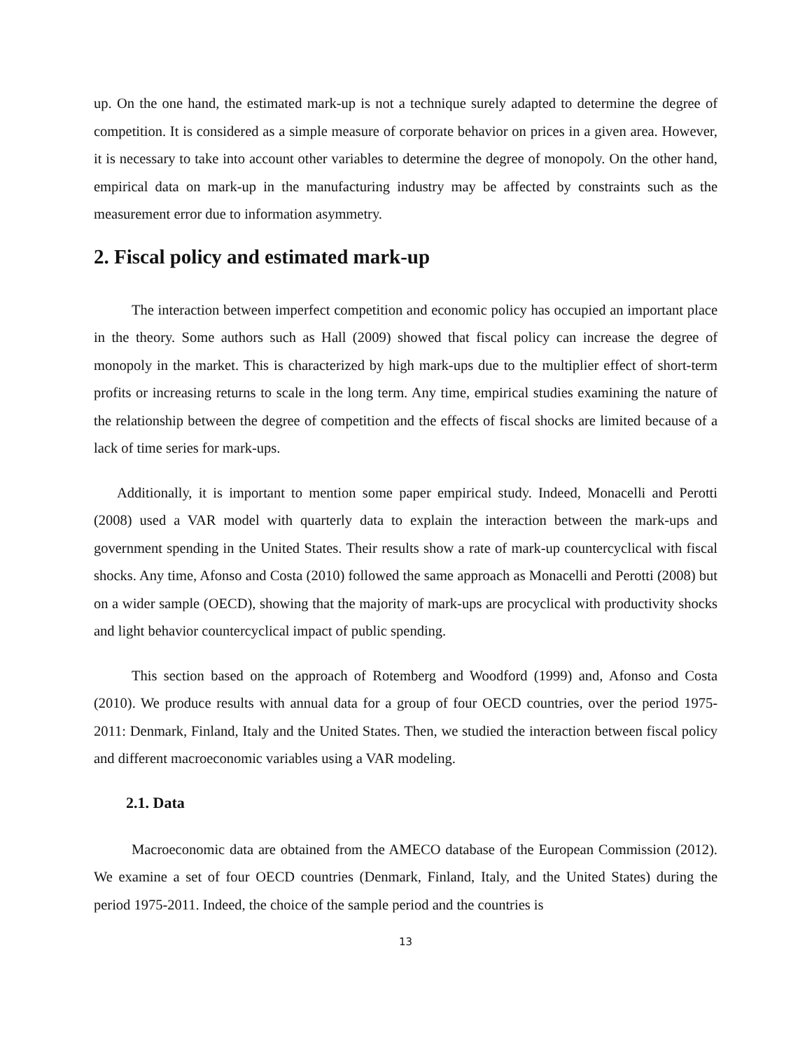up. On the one hand, the estimated mark-up is not a technique surely adapted to determine the degree of competition. It is considered as a simple measure of corporate behavior on prices in a given area. However, it is necessary to take into account other variables to determine the degree of monopoly. On the other hand, empirical data on mark-up in the manufacturing industry may be affected by constraints such as the measurement error due to information asymmetry.
2. Fiscal policy and estimated mark-up
The interaction between imperfect competition and economic policy has occupied an important place in the theory. Some authors such as Hall (2009) showed that fiscal policy can increase the degree of monopoly in the market. This is characterized by high mark-ups due to the multiplier effect of short-term profits or increasing returns to scale in the long term. Any time, empirical studies examining the nature of the relationship between the degree of competition and the effects of fiscal shocks are limited because of a lack of time series for mark-ups.
Additionally, it is important to mention some paper empirical study. Indeed, Monacelli and Perotti (2008) used a VAR model with quarterly data to explain the interaction between the mark-ups and government spending in the United States. Their results show a rate of mark-up countercyclical with fiscal shocks. Any time, Afonso and Costa (2010) followed the same approach as Monacelli and Perotti (2008) but on a wider sample (OECD), showing that the majority of mark-ups are procyclical with productivity shocks and light behavior countercyclical impact of public spending.
This section based on the approach of Rotemberg and Woodford (1999) and, Afonso and Costa (2010). We produce results with annual data for a group of four OECD countries, over the period 1975-2011: Denmark, Finland, Italy and the United States. Then, we studied the interaction between fiscal policy and different macroeconomic variables using a VAR modeling.
2.1. Data
Macroeconomic data are obtained from the AMECO database of the European Commission (2012). We examine a set of four OECD countries (Denmark, Finland, Italy, and the United States) during the period 1975-2011. Indeed, the choice of the sample period and the countries is
13